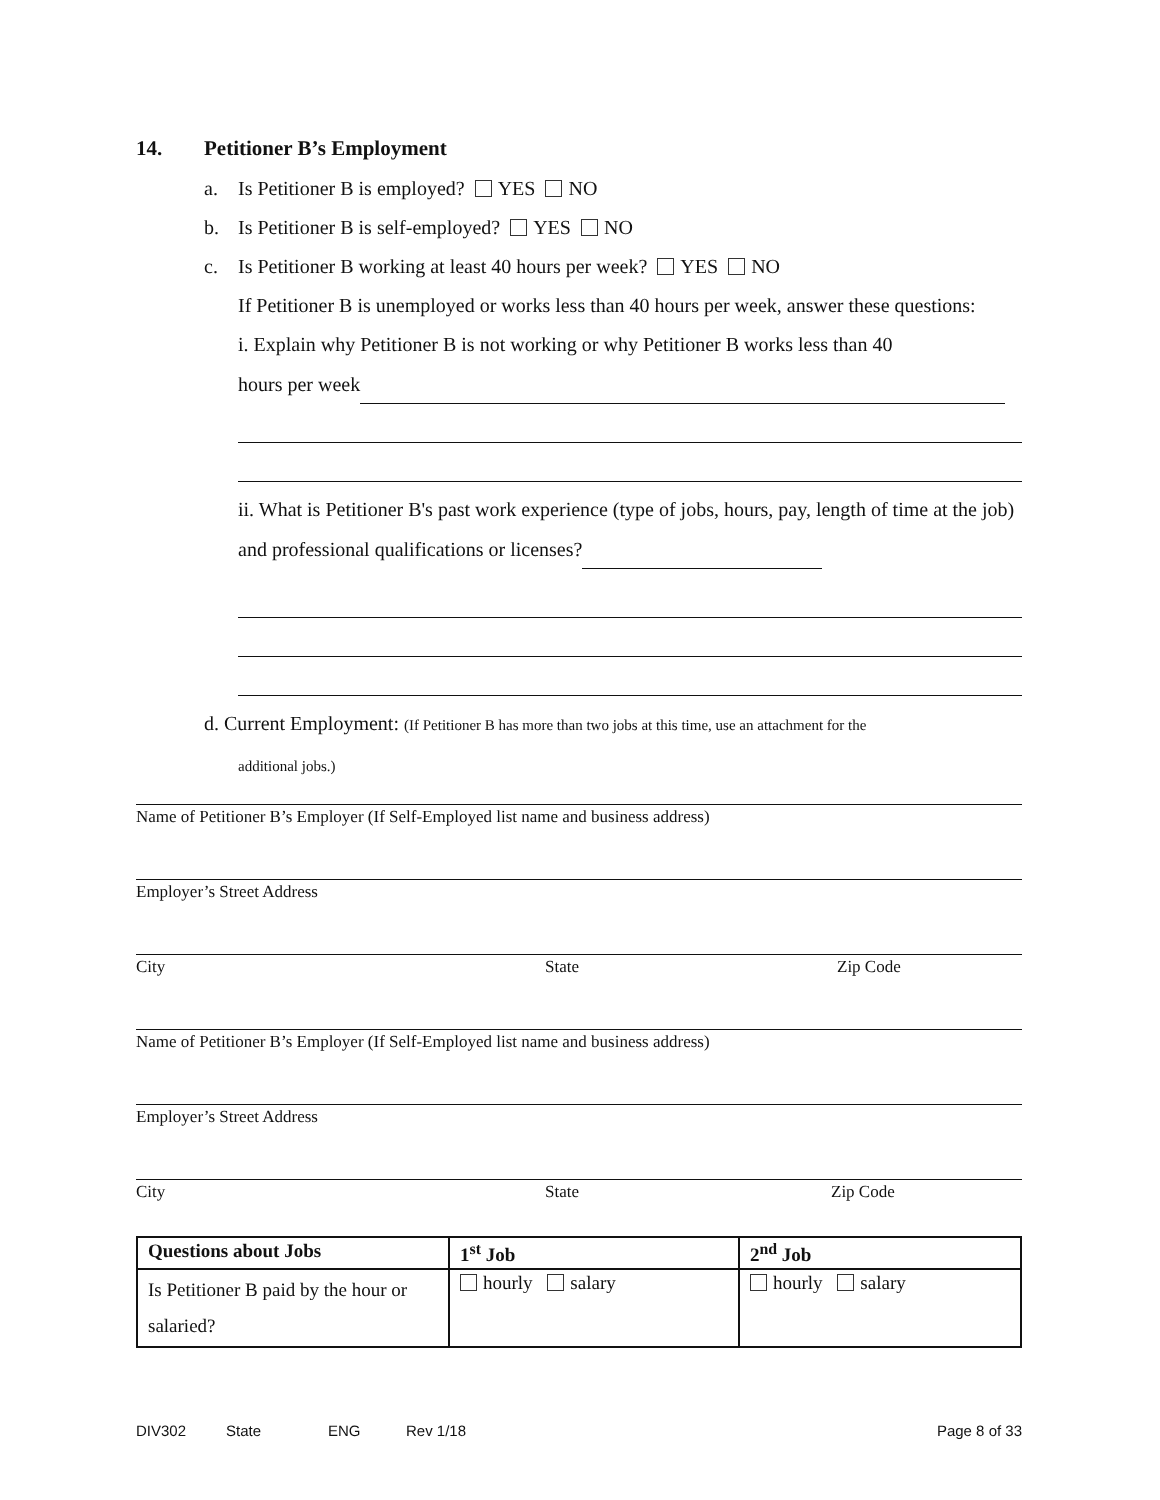14. Petitioner B’s Employment
a. Is Petitioner B is employed? YES NO
b. Is Petitioner B is self-employed? YES NO
c. Is Petitioner B working at least 40 hours per week? YES NO
If Petitioner B is unemployed or works less than 40 hours per week, answer these questions:
i. Explain why Petitioner B is not working or why Petitioner B works less than 40
hours per week
ii. What is Petitioner B's past work experience (type of jobs, hours, pay, length of time at the job) and professional qualifications or licenses?
d. Current Employment: (If Petitioner B has more than two jobs at this time, use an attachment for the
additional jobs.)
Name of Petitioner B’s Employer (If Self-Employed list name and business address)
Employer’s Street Address
City State Zip Code
Name of Petitioner B’s Employer (If Self-Employed list name and business address)
Employer’s Street Address
City State Zip Code
| Questions about Jobs | 1<sup>st</sup> Job | 2<sup>nd</sup> Job |
| --- | --- | --- |
| Is Petitioner B paid by the hour or salaried? | hourly salary | hourly salary |
DIV302 State ENG Rev 1/18 Page 8 of 33